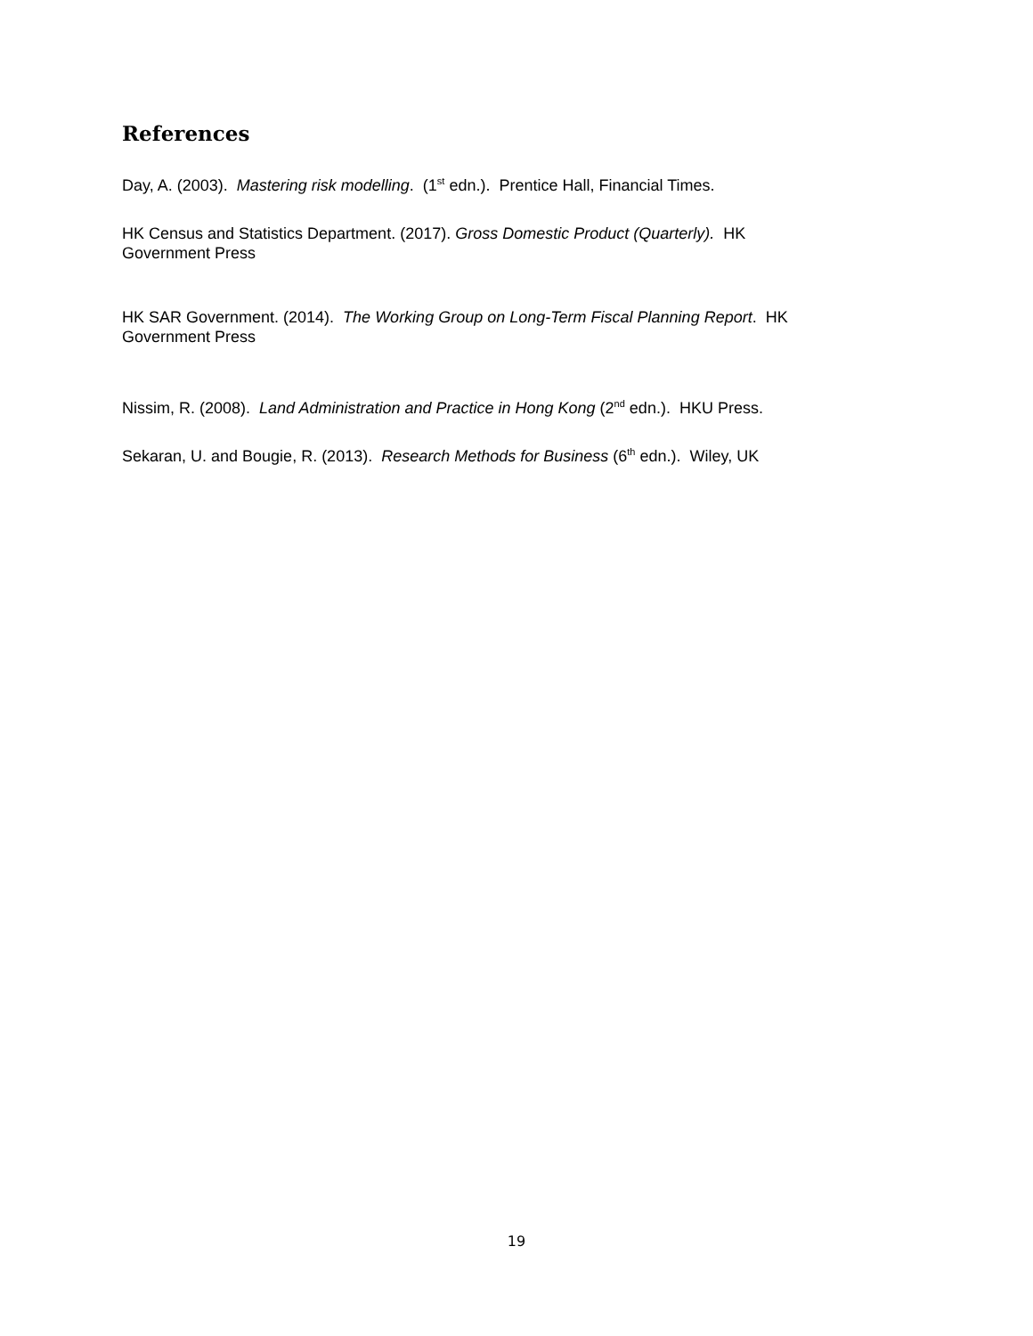References
Day, A. (2003). Mastering risk modelling. (1<sup>st</sup> edn.). Prentice Hall, Financial Times.
HK Census and Statistics Department. (2017). Gross Domestic Product (Quarterly). HK
Government Press
HK SAR Government. (2014). The Working Group on Long-Term Fiscal Planning Report. HK
Government Press
Nissim, R. (2008). Land Administration and Practice in Hong Kong (2<sup>nd</sup> edn.). HKU Press.
Sekaran, U. and Bougie, R. (2013). Research Methods for Business (6<sup>th</sup> edn.). Wiley, UK
19